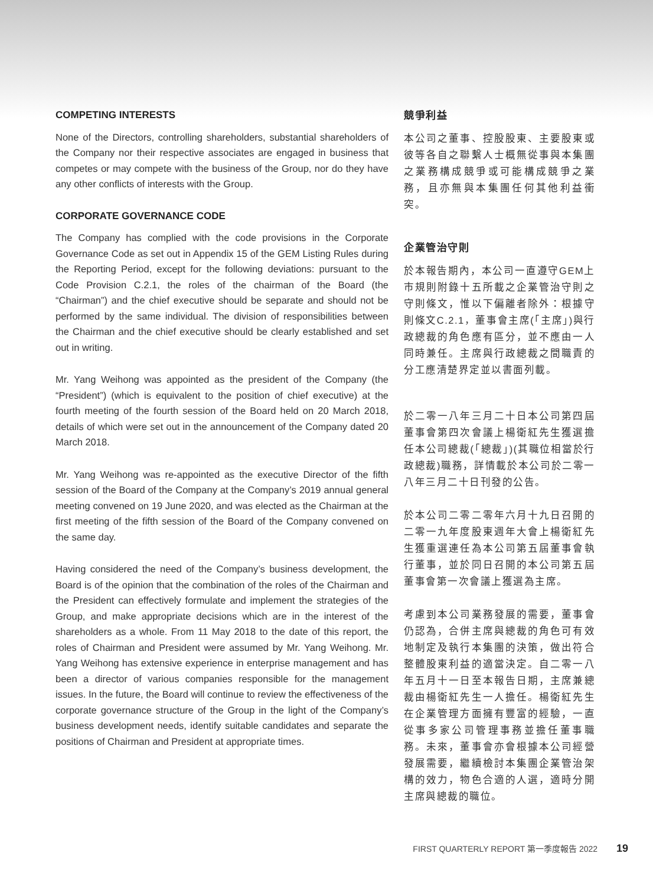COMPETING INTERESTS
None of the Directors, controlling shareholders, substantial shareholders of the Company nor their respective associates are engaged in business that competes or may compete with the business of the Group, nor do they have any other conflicts of interests with the Group.
CORPORATE GOVERNANCE CODE
The Company has complied with the code provisions in the Corporate Governance Code as set out in Appendix 15 of the GEM Listing Rules during the Reporting Period, except for the following deviations: pursuant to the Code Provision C.2.1, the roles of the chairman of the Board (the “Chairman”) and the chief executive should be separate and should not be performed by the same individual. The division of responsibilities between the Chairman and the chief executive should be clearly established and set out in writing.
Mr. Yang Weihong was appointed as the president of the Company (the “President”) (which is equivalent to the position of chief executive) at the fourth meeting of the fourth session of the Board held on 20 March 2018, details of which were set out in the announcement of the Company dated 20 March 2018.
Mr. Yang Weihong was re-appointed as the executive Director of the fifth session of the Board of the Company at the Company’s 2019 annual general meeting convened on 19 June 2020, and was elected as the Chairman at the first meeting of the fifth session of the Board of the Company convened on the same day.
Having considered the need of the Company’s business development, the Board is of the opinion that the combination of the roles of the Chairman and the President can effectively formulate and implement the strategies of the Group, and make appropriate decisions which are in the interest of the shareholders as a whole. From 11 May 2018 to the date of this report, the roles of Chairman and President were assumed by Mr. Yang Weihong. Mr. Yang Weihong has extensive experience in enterprise management and has been a director of various companies responsible for the management issues. In the future, the Board will continue to review the effectiveness of the corporate governance structure of the Group in the light of the Company’s business development needs, identify suitable candidates and separate the positions of Chairman and President at appropriate times.
競爭利益
本公司之董事、控股股東、主要股東或彼等各自之聯繫人士概無從事與本集團之業務構成競爭或可能構成競爭之業務，且亦無與本集團任何其他利益衝突。
企業管治守則
於本報告期內，本公司一直遵守GEM上市規則附錄十五所載之企業管治守則之守則條文，惟以下偏離者除外：根據守則條文C.2.1，董事會主席(「主席」)與行政總裁的角色應有區分，並不應由一人同時兼任。主席與行政總裁之間職責的分工應清楚界定並以書面列載。
於二零一八年三月二十日本公司第四屆董事會第四次會議上楊衛紅先生獲選擔任本公司總裁(「總裁」)(其職位相當於行政總裁)職務，詳情載於本公司於二零一八年三月二十日刊發的公告。
於本公司二零二零年六月十九日召開的二零一九年度股東週年大會上楊衛紅先生獲重選連任為本公司第五屆董事會執行董事，並於同日召開的本公司第五屆董事會第一次會議上獲選為主席。
考慮到本公司業務發展的需要，董事會仍認為，合併主席與總裁的角色可有效地制定及執行本集團的決策，做出符合整體股東利益的適當決定。自二零一八年五月十一日至本報告日期，主席兼總裁由楊衛紅先生一人擔任。楊衛紅先生在企業管理方面擁有豐富的經驗，一直從事多家公司管理事務並擔任董事職務。未來，董事會亦會根據本公司經營發展需要，繼續檢討本集團企業管治架構的效力，物色合適的人選，適時分開主席與總裁的職位。
FIRST QUARTERLY REPORT 第一季度報告 2022 19